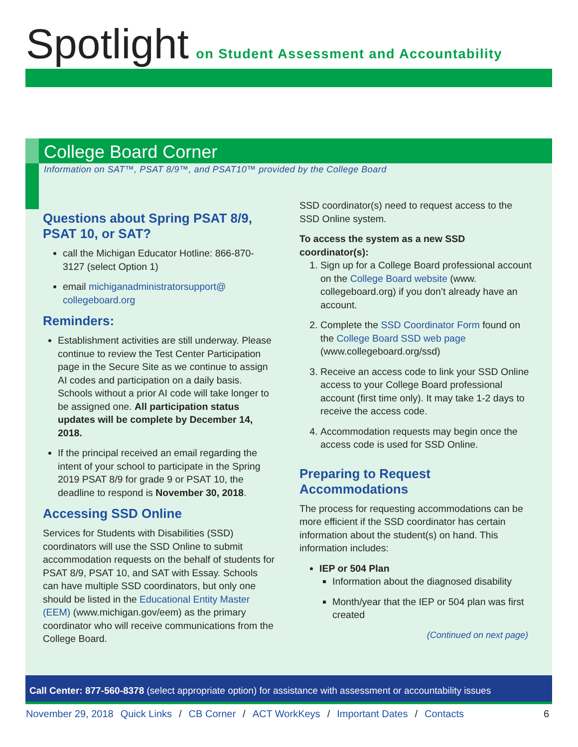Spotlight on Student Assessment and Accountability
College Board Corner
Information on SAT™, PSAT 8/9™, and PSAT10™ provided by the College Board
Questions about Spring PSAT 8/9, PSAT 10, or SAT?
call the Michigan Educator Hotline: 866-870-3127 (select Option 1)
email michiganadministratorsupport@ collegeboard.org
Reminders:
Establishment activities are still underway. Please continue to review the Test Center Participation page in the Secure Site as we continue to assign AI codes and participation on a daily basis. Schools without a prior AI code will take longer to be assigned one. All participation status updates will be complete by December 14, 2018.
If the principal received an email regarding the intent of your school to participate in the Spring 2019 PSAT 8/9 for grade 9 or PSAT 10, the deadline to respond is November 30, 2018.
Accessing SSD Online
Services for Students with Disabilities (SSD) coordinators will use the SSD Online to submit accommodation requests on the behalf of students for PSAT 8/9, PSAT 10, and SAT with Essay. Schools can have multiple SSD coordinators, but only one should be listed in the Educational Entity Master (EEM) (www.michigan.gov/eem) as the primary coordinator who will receive communications from the College Board.
SSD coordinator(s) need to request access to the SSD Online system.
To access the system as a new SSD coordinator(s):
1. Sign up for a College Board professional account on the College Board website (www. collegeboard.org) if you don’t already have an account.
2. Complete the SSD Coordinator Form found on the College Board SSD web page (www.collegeboard.org/ssd)
3. Receive an access code to link your SSD Online access to your College Board professional account (first time only). It may take 1-2 days to receive the access code.
4. Accommodation requests may begin once the access code is used for SSD Online.
Preparing to Request Accommodations
The process for requesting accommodations can be more efficient if the SSD coordinator has certain information about the student(s) on hand. This information includes:
IEP or 504 Plan
Information about the diagnosed disability
Month/year that the IEP or 504 plan was first created
(Continued on next page)
Call Center: 877-560-8378 (select appropriate option) for assistance with assessment or accountability issues
November 29, 2018 Quick Links / CB Corner / ACT WorkKeys / Important Dates / Contacts 6